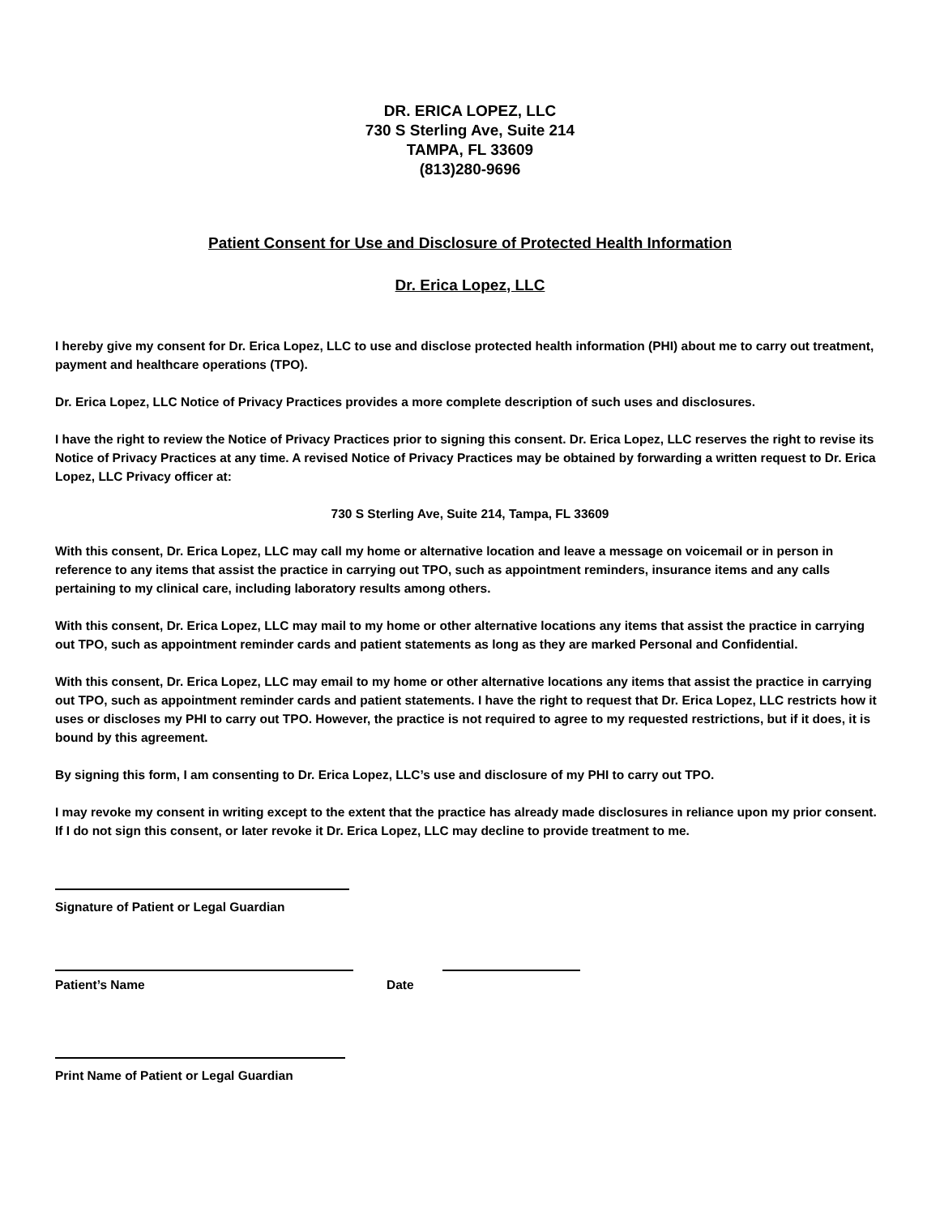DR. ERICA LOPEZ, LLC
730 S Sterling Ave, Suite 214
TAMPA, FL 33609
(813)280-9696
Patient Consent for Use and Disclosure of Protected Health Information
Dr. Erica Lopez, LLC
I hereby give my consent for Dr. Erica Lopez, LLC to use and disclose protected health information (PHI) about me to carry out treatment, payment and healthcare operations (TPO).
Dr. Erica Lopez, LLC Notice of Privacy Practices provides a more complete description of such uses and disclosures.
I have the right to review the Notice of Privacy Practices prior to signing this consent. Dr. Erica Lopez, LLC reserves the right to revise its Notice of Privacy Practices at any time. A revised Notice of Privacy Practices may be obtained by forwarding a written request to Dr. Erica Lopez, LLC Privacy officer at:
730 S Sterling Ave, Suite 214, Tampa, FL 33609
With this consent, Dr. Erica Lopez, LLC may call my home or alternative location and leave a message on voicemail or in person in reference to any items that assist the practice in carrying out TPO, such as appointment reminders, insurance items and any calls pertaining to my clinical care, including laboratory results among others.
With this consent, Dr. Erica Lopez, LLC may mail to my home or other alternative locations any items that assist the practice in carrying out TPO, such as appointment reminder cards and patient statements as long as they are marked Personal and Confidential.
With this consent, Dr. Erica Lopez, LLC may email to my home or other alternative locations any items that assist the practice in carrying out TPO, such as appointment reminder cards and patient statements. I have the right to request that Dr. Erica Lopez, LLC restricts how it uses or discloses my PHI to carry out TPO. However, the practice is not required to agree to my requested restrictions, but if it does, it is bound by this agreement.
By signing this form, I am consenting to Dr. Erica Lopez, LLC’s use and disclosure of my PHI to carry out TPO.
I may revoke my consent in writing except to the extent that the practice has already made disclosures in reliance upon my prior consent. If I do not sign this consent, or later revoke it Dr. Erica Lopez, LLC may decline to provide treatment to me.
Signature of Patient or Legal Guardian
Patient’s Name Date
Print Name of Patient or Legal Guardian